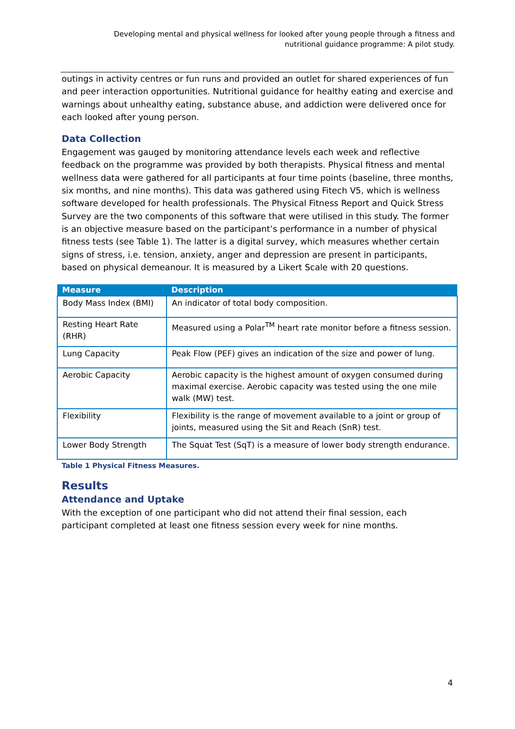Developing mental and physical wellness for looked after young people through a fitness and
nutritional guidance programme: A pilot study.
outings in activity centres or fun runs and provided an outlet for shared experiences of fun and peer interaction opportunities. Nutritional guidance for healthy eating and exercise and warnings about unhealthy eating, substance abuse, and addiction were delivered once for each looked after young person.
Data Collection
Engagement was gauged by monitoring attendance levels each week and reflective feedback on the programme was provided by both therapists. Physical fitness and mental wellness data were gathered for all participants at four time points (baseline, three months, six months, and nine months). This data was gathered using Fitech V5, which is wellness software developed for health professionals. The Physical Fitness Report and Quick Stress Survey are the two components of this software that were utilised in this study. The former is an objective measure based on the participant’s performance in a number of physical fitness tests (see Table 1). The latter is a digital survey, which measures whether certain signs of stress, i.e. tension, anxiety, anger and depression are present in participants, based on physical demeanour. It is measured by a Likert Scale with 20 questions.
| Measure | Description |
| --- | --- |
| Body Mass Index (BMI) | An indicator of total body composition. |
| Resting Heart Rate (RHR) | Measured using a Polar<sup>TM</sup> heart rate monitor before a fitness session. |
| Lung Capacity | Peak Flow (PEF) gives an indication of the size and power of lung. |
| Aerobic Capacity | Aerobic capacity is the highest amount of oxygen consumed during maximal exercise. Aerobic capacity was tested using the one mile walk (MW) test. |
| Flexibility | Flexibility is the range of movement available to a joint or group of joints, measured using the Sit and Reach (SnR) test. |
| Lower Body Strength | The Squat Test (SqT) is a measure of lower body strength endurance. |
Table 1 Physical Fitness Measures.
Results
Attendance and Uptake
With the exception of one participant who did not attend their final session, each participant completed at least one fitness session every week for nine months.
4